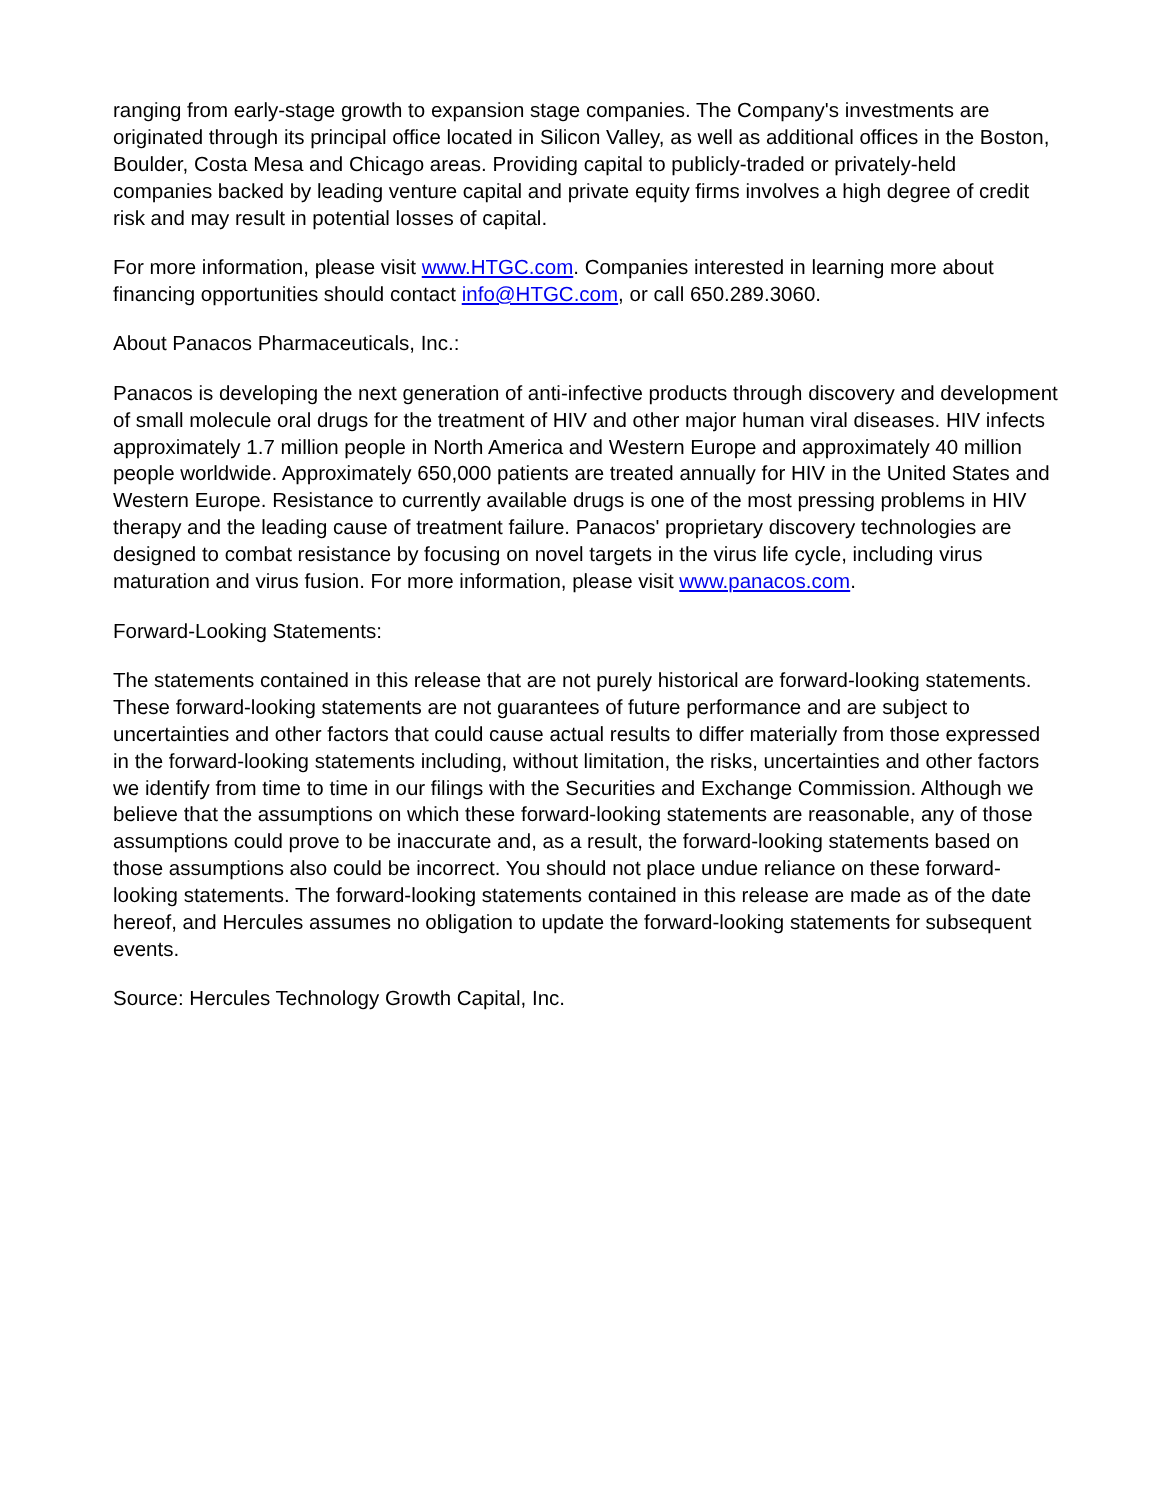ranging from early-stage growth to expansion stage companies. The Company's investments are originated through its principal office located in Silicon Valley, as well as additional offices in the Boston, Boulder, Costa Mesa and Chicago areas. Providing capital to publicly-traded or privately-held companies backed by leading venture capital and private equity firms involves a high degree of credit risk and may result in potential losses of capital.
For more information, please visit www.HTGC.com. Companies interested in learning more about financing opportunities should contact info@HTGC.com, or call 650.289.3060.
About Panacos Pharmaceuticals, Inc.:
Panacos is developing the next generation of anti-infective products through discovery and development of small molecule oral drugs for the treatment of HIV and other major human viral diseases. HIV infects approximately 1.7 million people in North America and Western Europe and approximately 40 million people worldwide. Approximately 650,000 patients are treated annually for HIV in the United States and Western Europe. Resistance to currently available drugs is one of the most pressing problems in HIV therapy and the leading cause of treatment failure. Panacos' proprietary discovery technologies are designed to combat resistance by focusing on novel targets in the virus life cycle, including virus maturation and virus fusion. For more information, please visit www.panacos.com.
Forward-Looking Statements:
The statements contained in this release that are not purely historical are forward-looking statements. These forward-looking statements are not guarantees of future performance and are subject to uncertainties and other factors that could cause actual results to differ materially from those expressed in the forward-looking statements including, without limitation, the risks, uncertainties and other factors we identify from time to time in our filings with the Securities and Exchange Commission. Although we believe that the assumptions on which these forward-looking statements are reasonable, any of those assumptions could prove to be inaccurate and, as a result, the forward-looking statements based on those assumptions also could be incorrect. You should not place undue reliance on these forward-looking statements. The forward-looking statements contained in this release are made as of the date hereof, and Hercules assumes no obligation to update the forward-looking statements for subsequent events.
Source: Hercules Technology Growth Capital, Inc.